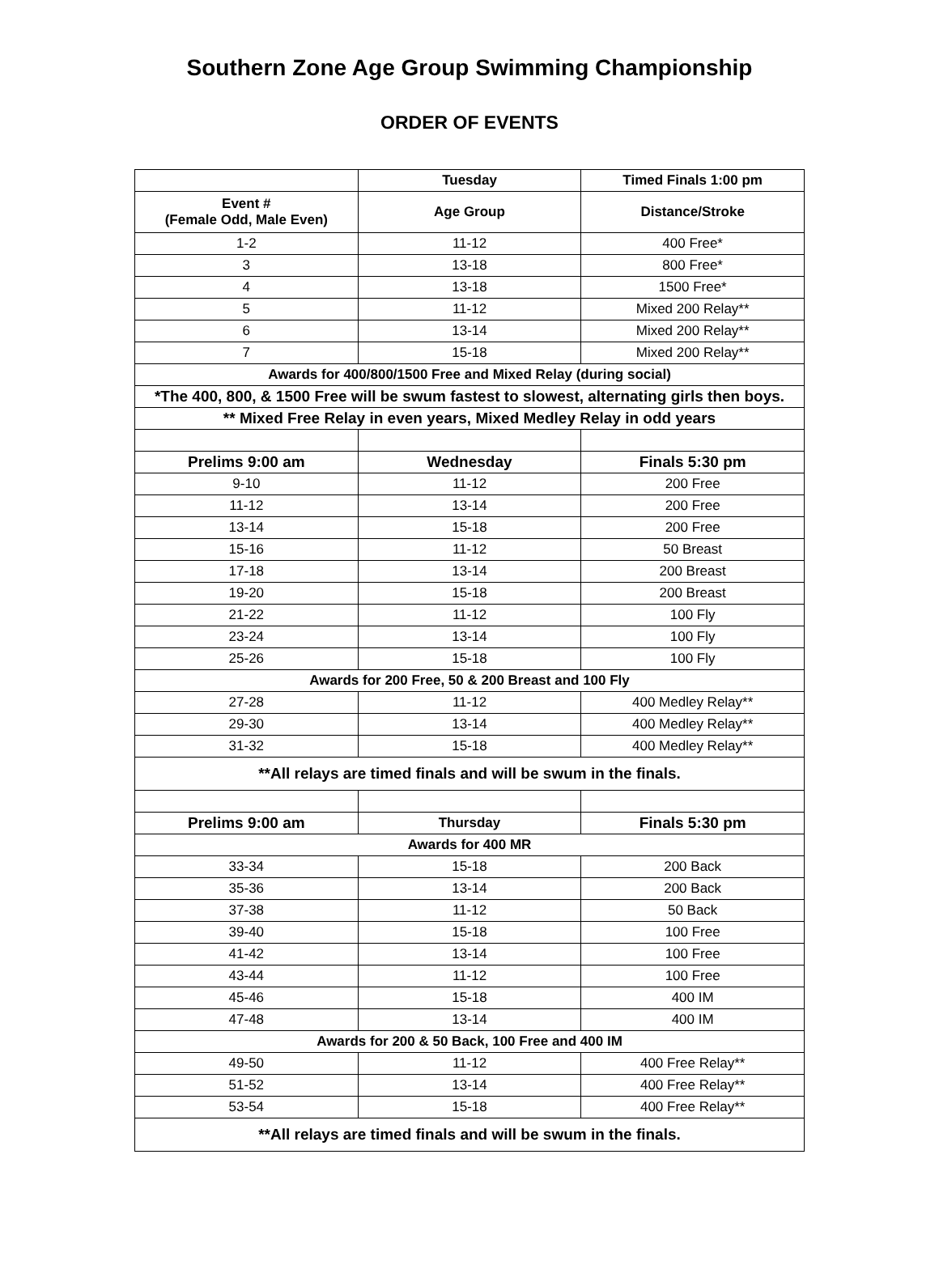Southern Zone Age Group Swimming Championship
ORDER OF EVENTS
| | Tuesday | Timed Finals 1:00 pm |
| --- | --- | --- |
| Event # (Female Odd, Male Even) | Age Group | Distance/Stroke |
| 1-2 | 11-12 | 400 Free* |
| 3 | 13-18 | 800 Free* |
| 4 | 13-18 | 1500 Free* |
| 5 | 11-12 | Mixed 200 Relay** |
| 6 | 13-14 | Mixed 200 Relay** |
| 7 | 15-18 | Mixed 200 Relay** |
| Awards for 400/800/1500 Free and Mixed Relay (during social) | | |
| *The 400, 800, & 1500 Free will be swum fastest to slowest, alternating girls then boys. | | |
| ** Mixed Free Relay in even years, Mixed Medley Relay in odd years | | |
| Prelims 9:00 am | Wednesday | Finals 5:30 pm |
| 9-10 | 11-12 | 200 Free |
| 11-12 | 13-14 | 200 Free |
| 13-14 | 15-18 | 200 Free |
| 15-16 | 11-12 | 50 Breast |
| 17-18 | 13-14 | 200 Breast |
| 19-20 | 15-18 | 200 Breast |
| 21-22 | 11-12 | 100 Fly |
| 23-24 | 13-14 | 100 Fly |
| 25-26 | 15-18 | 100 Fly |
| Awards for 200 Free, 50 & 200 Breast and 100 Fly | | |
| 27-28 | 11-12 | 400 Medley Relay** |
| 29-30 | 13-14 | 400 Medley Relay** |
| 31-32 | 15-18 | 400 Medley Relay** |
| **All relays are timed finals and will be swum in the finals. | | |
| Prelims 9:00 am | Thursday | Finals 5:30 pm |
| Awards for 400 MR | | |
| 33-34 | 15-18 | 200 Back |
| 35-36 | 13-14 | 200 Back |
| 37-38 | 11-12 | 50 Back |
| 39-40 | 15-18 | 100 Free |
| 41-42 | 13-14 | 100 Free |
| 43-44 | 11-12 | 100 Free |
| 45-46 | 15-18 | 400 IM |
| 47-48 | 13-14 | 400 IM |
| Awards for 200 & 50 Back, 100 Free and 400 IM | | |
| 49-50 | 11-12 | 400 Free Relay** |
| 51-52 | 13-14 | 400 Free Relay** |
| 53-54 | 15-18 | 400 Free Relay** |
| **All relays are timed finals and will be swum in the finals. | | |